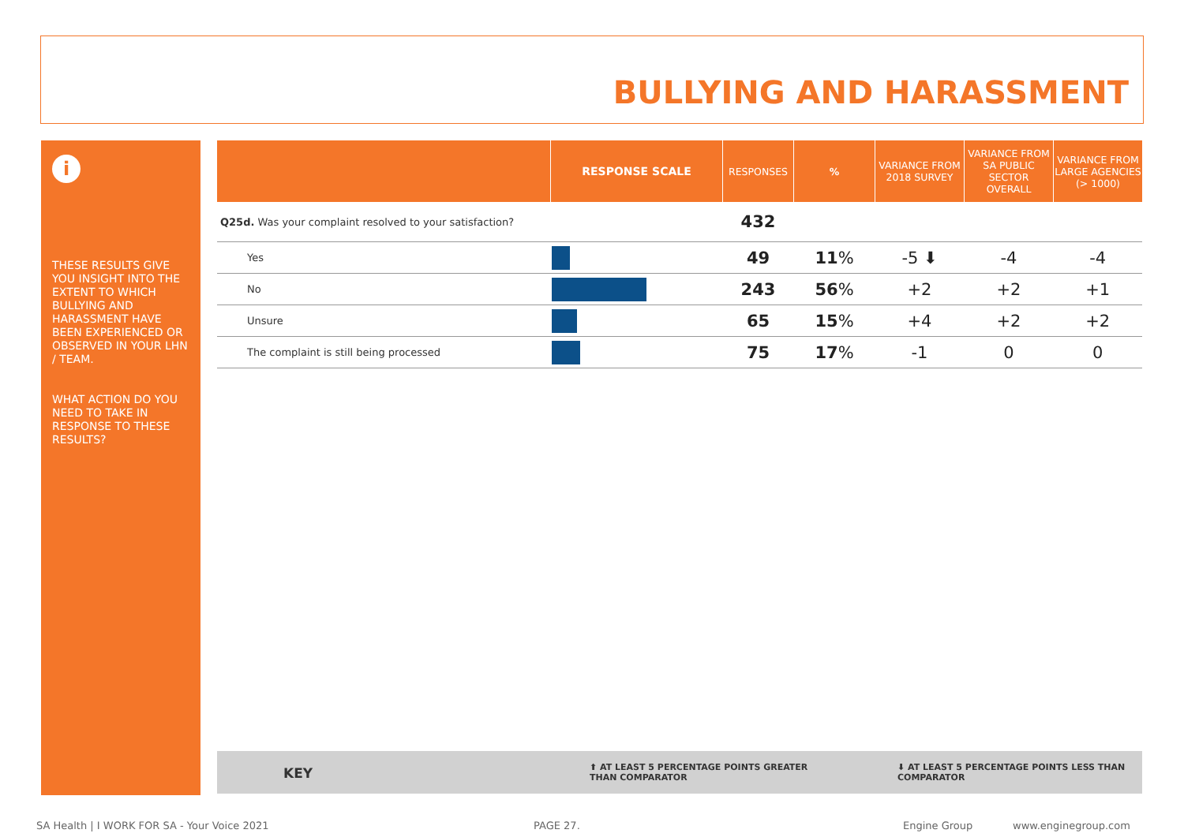BULLYING AND HARASSMENT
i
THESE RESULTS GIVE YOU INSIGHT INTO THE EXTENT TO WHICH BULLYING AND HARASSMENT HAVE BEEN EXPERIENCED OR OBSERVED IN YOUR LHN / TEAM.
WHAT ACTION DO YOU NEED TO TAKE IN RESPONSE TO THESE RESULTS?
| | RESPONSE SCALE | RESPONSES | % | VARIANCE FROM 2018 SURVEY | VARIANCE FROM SA PUBLIC SECTOR OVERALL | VARIANCE FROM LARGE AGENCIES (> 1000) |
| --- | --- | --- | --- | --- | --- | --- |
| Q25d. Was your complaint resolved to your satisfaction? | | 432 | | | | |
| Yes | | 49 | 11 % | -5 ⬇ | -4 | -4 |
| No | | 243 | 56 % | +2 | +2 | +1 |
| Unsure | | 65 | 15 % | +4 | +2 | +2 |
| The complaint is still being processed | | 75 | 17 % | -1 | 0 | 0 |
KEY ⬆ AT LEAST 5 PERCENTAGE POINTS GREATER
THAN COMPARATOR
⬇ AT LEAST 5 PERCENTAGE POINTS LESS THAN
COMPARATOR
SA Health | I WORK FOR SA - Your Voice 2021 PAGE 27. Engine Group www.enginegroup.com